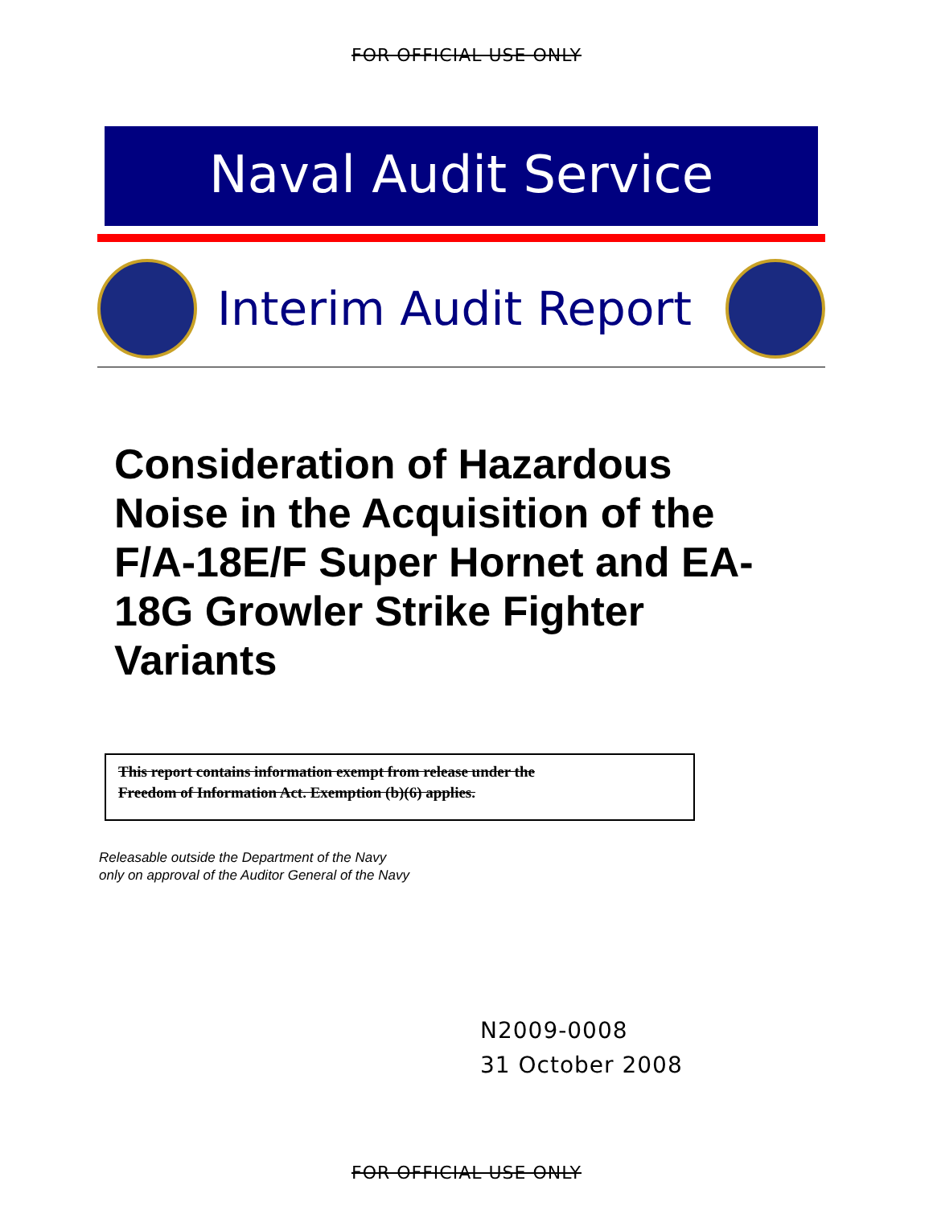FOR OFFICIAL USE ONLY
Naval Audit Service
Interim Audit Report
Consideration of Hazardous Noise in the Acquisition of the F/A-18E/F Super Hornet and EA-18G Growler Strike Fighter Variants
This report contains information exempt from release under the
Freedom of Information Act. Exemption (b)(6) applies.
Releasable outside the Department of the Navy
only on approval of the Auditor General of the Navy
N2009-0008
31 October 2008
FOR OFFICIAL USE ONLY